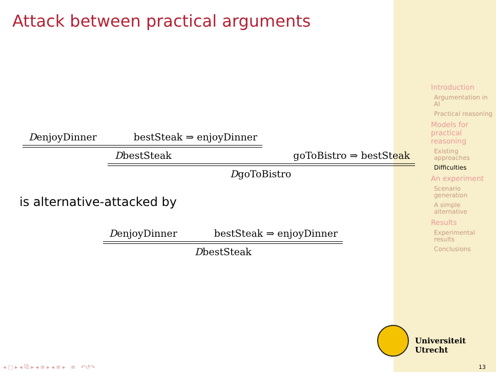Attack between practical arguments
DenjoyDinner bestSteak ⇒ enjoyDinner
DbestSteak goToBistro ⇒ bestSteak
DgoToBistro
is alternative-attacked by
DenjoyDinner bestSteak ⇒ enjoyDinner
DbestSteak
Introduction
Argumentation in AI
Practical reasoning
Models for practical reasoning
Existing approaches
Difficulties
An experiment
Scenario generation
A simple alternative
Results
Experimental results
Conclusions
Universiteit Utrecht
◂ □ ▸ ◂ ⧉ ▸ ◂ ≡ ▸ ◂ ≡ ▸ ≡ ↶↺↷
13